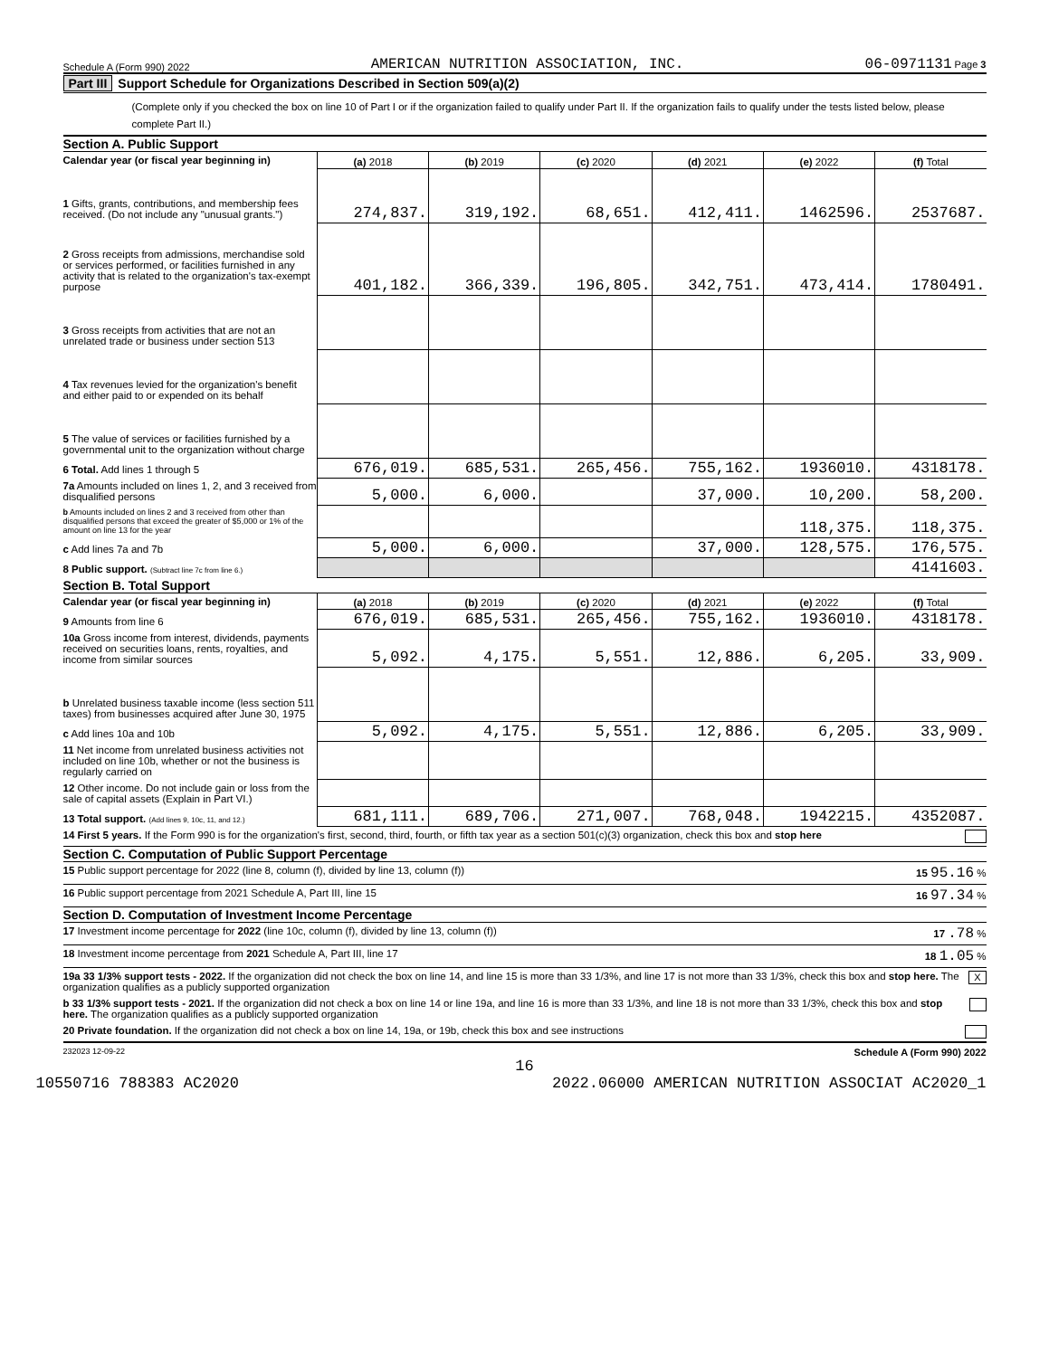Schedule A (Form 990) 2022 AMERICAN NUTRITION ASSOCIATION, INC. 06-0971131 Page 3
Part III Support Schedule for Organizations Described in Section 509(a)(2)
(Complete only if you checked the box on line 10 of Part I or if the organization failed to qualify under Part II. If the organization fails to qualify under the tests listed below, please complete Part II.)
Section A. Public Support
| Calendar year (or fiscal year beginning in) | (a) 2018 | (b) 2019 | (c) 2020 | (d) 2021 | (e) 2022 | (f) Total |
| 1 Gifts, grants, contributions, and membership fees received. (Do not include any "unusual grants.") | 274,837. | 319,192. | 68,651. | 412,411. | 1462596. | 2537687. |
| 2 Gross receipts from admissions, merchandise sold or services performed, or facilities furnished in any activity that is related to the organization's tax-exempt purpose | 401,182. | 366,339. | 196,805. | 342,751. | 473,414. | 1780491. |
| 3 Gross receipts from activities that are not an unrelated trade or business under section 513 | | | | | | |
| 4 Tax revenues levied for the organization's benefit and either paid to or expended on its behalf | | | | | | |
| 5 The value of services or facilities furnished by a governmental unit to the organization without charge | | | | | | |
| 6 Total. Add lines 1 through 5 | 676,019. | 685,531. | 265,456. | 755,162. | 1936010. | 4318178. |
| 7a Amounts included on lines 1, 2, and 3 received from disqualified persons | 5,000. | 6,000. | | 37,000. | 10,200. | 58,200. |
| b Amounts included on lines 2 and 3 received from other than disqualified persons that exceed the greater of $5,000 or 1% of the amount on line 13 for the year | | | | | 118,375. | 118,375. |
| c Add lines 7a and 7b | 5,000. | 6,000. | | 37,000. | 128,575. | 176,575. |
| 8 Public support. (Subtract line 7c from line 6.) | | | | | | 4141603. |
Section B. Total Support
| Calendar year (or fiscal year beginning in) | (a) 2018 | (b) 2019 | (c) 2020 | (d) 2021 | (e) 2022 | (f) Total |
| 9 Amounts from line 6 | 676,019. | 685,531. | 265,456. | 755,162. | 1936010. | 4318178. |
| 10a Gross income from interest, dividends, payments received on securities loans, rents, royalties, and income from similar sources | 5,092. | 4,175. | 5,551. | 12,886. | 6,205. | 33,909. |
| b Unrelated business taxable income (less section 511 taxes) from businesses acquired after June 30, 1975 | | | | | | |
| c Add lines 10a and 10b | 5,092. | 4,175. | 5,551. | 12,886. | 6,205. | 33,909. |
| 11 Net income from unrelated business activities not included on line 10b, whether or not the business is regularly carried on | | | | | | |
| 12 Other income. Do not include gain or loss from the sale of capital assets (Explain in Part VI.) | | | | | | |
| 13 Total support. (Add lines 9, 10c, 11, and 12.) | 681,111. | 689,706. | 271,007. | 768,048. | 1942215. | 4352087. |
14 First 5 years. If the Form 990 is for the organization's first, second, third, fourth, or fifth tax year as a section 501(c)(3) organization, check this box and stop here
Section C. Computation of Public Support Percentage
15 Public support percentage for 2022 (line 8, column (f), divided by line 13, column (f)) 15 95.16 %
16 Public support percentage from 2021 Schedule A, Part III, line 15 16 97.34 %
Section D. Computation of Investment Income Percentage
17 Investment income percentage for 2022 (line 10c, column (f), divided by line 13, column (f)) 17 .78 %
18 Investment income percentage from 2021 Schedule A, Part III, line 17 18 1.05 %
19a 33 1/3% support tests - 2022. If the organization did not check the box on line 14, and line 15 is more than 33 1/3%, and line 17 is not more than 33 1/3%, check this box and stop here. The organization qualifies as a publicly supported organization X
b 33 1/3% support tests - 2021. If the organization did not check a box on line 14 or line 19a, and line 16 is more than 33 1/3%, and line 18 is not more than 33 1/3%, check this box and stop here. The organization qualifies as a publicly supported organization
20 Private foundation. If the organization did not check a box on line 14, 19a, or 19b, check this box and see instructions
232023 12-09-22 Schedule A (Form 990) 2022
16
10550716 788383 AC2020 2022.06000 AMERICAN NUTRITION ASSOCIAT AC2020_1